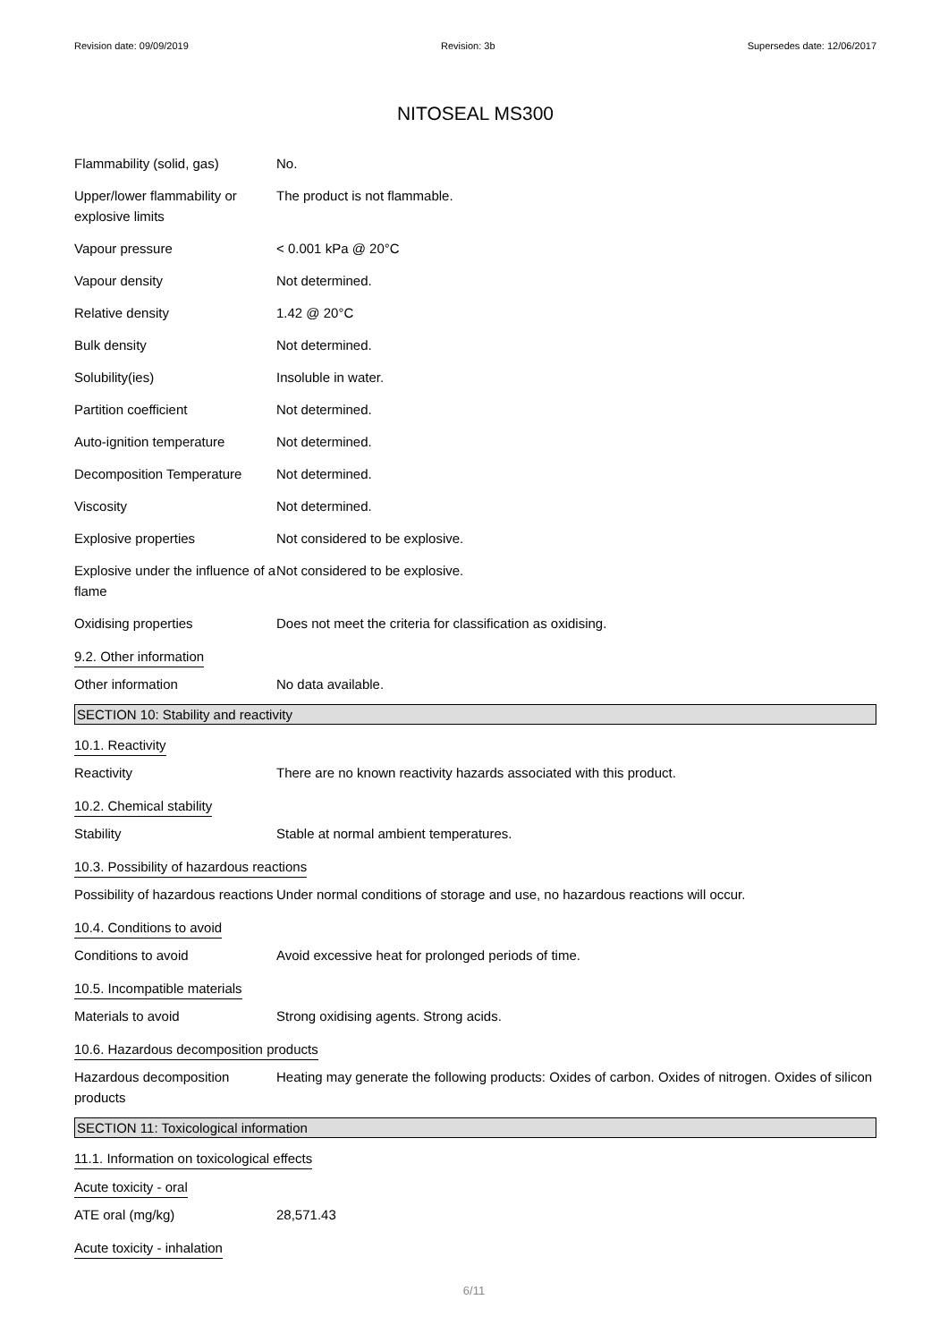Revision date: 09/09/2019 Revision: 3b Supersedes date: 12/06/2017
NITOSEAL MS300
| Flammability (solid, gas) | No. |
| Upper/lower flammability or explosive limits | The product is not flammable. |
| Vapour pressure | < 0.001 kPa @ 20°C |
| Vapour density | Not determined. |
| Relative density | 1.42 @ 20°C |
| Bulk density | Not determined. |
| Solubility(ies) | Insoluble in water. |
| Partition coefficient | Not determined. |
| Auto-ignition temperature | Not determined. |
| Decomposition Temperature | Not determined. |
| Viscosity | Not determined. |
| Explosive properties | Not considered to be explosive. |
| Explosive under the influence of a flame | Not considered to be explosive. |
| Oxidising properties | Does not meet the criteria for classification as oxidising. |
9.2. Other information
| Other information | No data available. |
SECTION 10: Stability and reactivity
10.1. Reactivity
| Reactivity | There are no known reactivity hazards associated with this product. |
10.2. Chemical stability
| Stability | Stable at normal ambient temperatures. |
10.3. Possibility of hazardous reactions
| Possibility of hazardous reactions | Under normal conditions of storage and use, no hazardous reactions will occur. |
10.4. Conditions to avoid
| Conditions to avoid | Avoid excessive heat for prolonged periods of time. |
10.5. Incompatible materials
| Materials to avoid | Strong oxidising agents. Strong acids. |
10.6. Hazardous decomposition products
| Hazardous decomposition products | Heating may generate the following products: Oxides of carbon. Oxides of nitrogen. Oxides of silicon |
SECTION 11: Toxicological information
11.1. Information on toxicological effects
Acute toxicity - oral
| ATE oral (mg/kg) | 28,571.43 |
Acute toxicity - inhalation
6/11